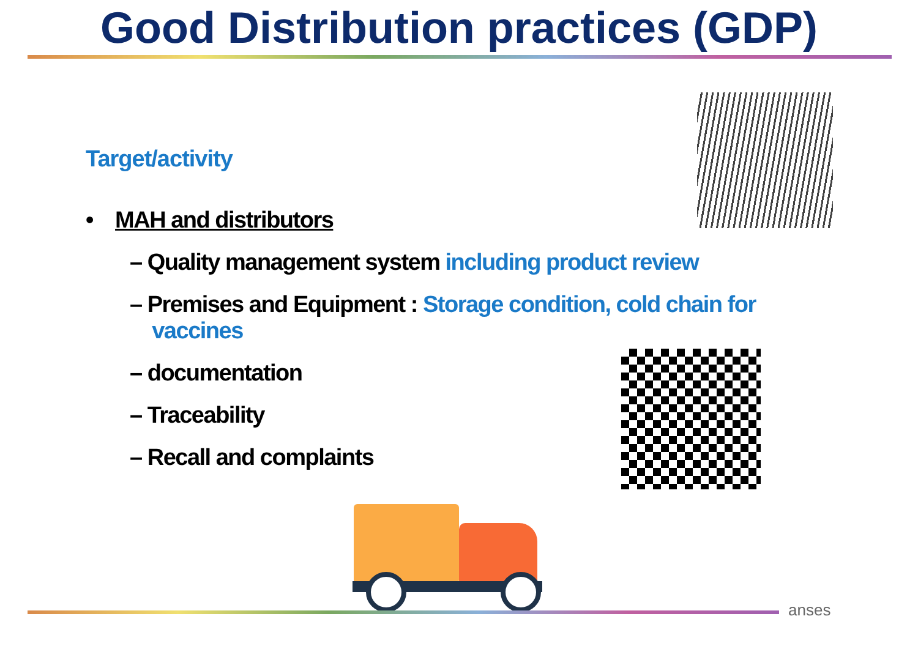Good Distribution practices (GDP)
Target/activity
• MAH and distributors
– Quality management system including product review
– Premises and Equipment : Storage condition, cold chain for
vaccines
– documentation
– Traceability
– Recall and complaints
anses